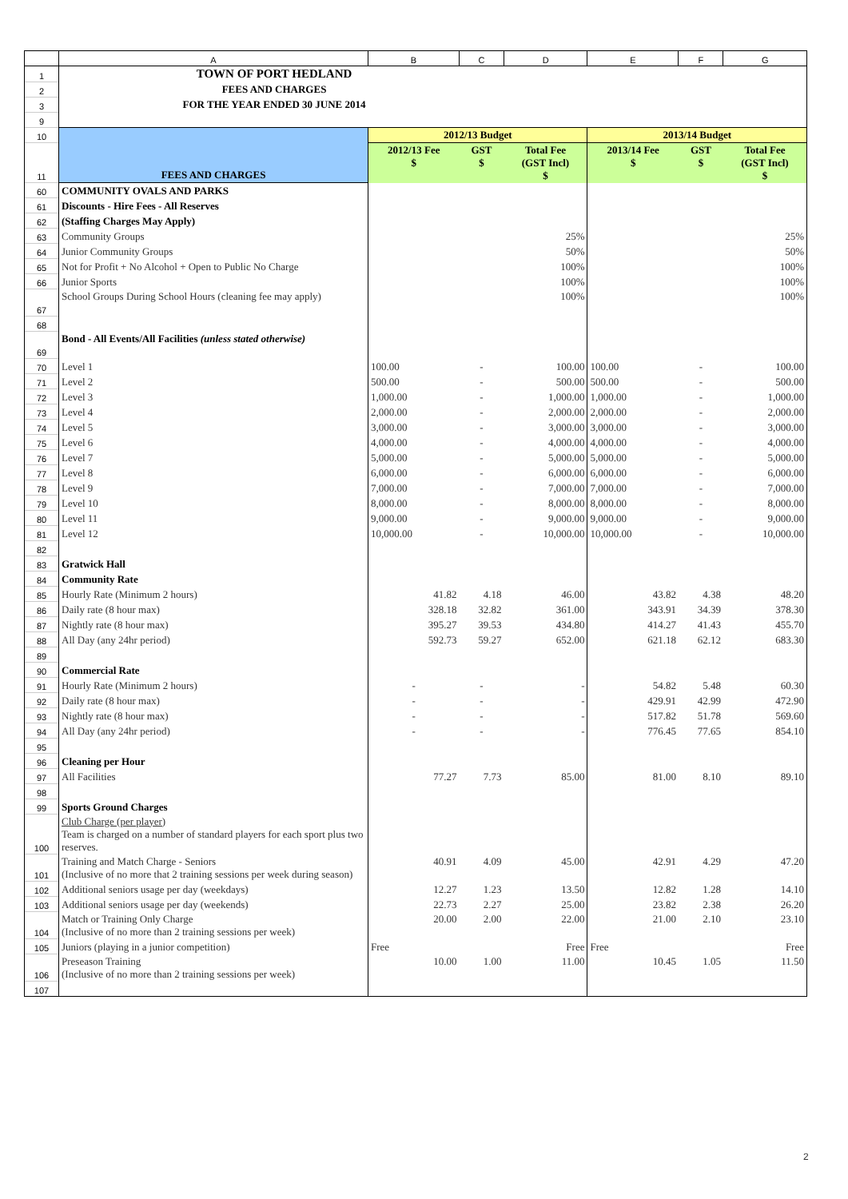| | A | B | C | D | E | F | G |
| 1 | TOWN OF PORT HEDLAND | | | | | | |
| 2 | FEES AND CHARGES | | | | | | |
| 3 | FOR THE YEAR ENDED 30 JUNE 2014 | | | | | | |
| 9 | | | | | | | |
| 10 | FEES AND CHARGES | 2012/13 Budget | | | 2013/14 Budget | | |
| 11 | | 2012/13 Fee $ | GST $ | Total Fee (GST Incl) $ | 2013/14 Fee $ | GST $ | Total Fee (GST Incl) $ |
| 60 | COMMUNITY OVALS AND PARKS | | | | | | |
| 61 | Discounts - Hire Fees - All Reserves | | | | | | |
| 62 | (Staffing Charges May Apply) | | | | | | |
| 63 | Community Groups | | | 25% | | | 25% |
| 64 | Junior Community Groups | | | 50% | | | 50% |
| 65 | Not for Profit + No Alcohol + Open to Public No Charge | | | 100% | | | 100% |
| 66 | Junior Sports | | | 100% | | | 100% |
| 67 | School Groups During School Hours (cleaning fee may apply) | | | 100% | | | 100% |
| 68 | | | | | | | |
| 69 | Bond - All Events/All Facilities (unless stated otherwise) | | | | | | |
| 70 | Level 1 | 100.00 | - | 100.00 | 100.00 | - | 100.00 |
| 71 | Level 2 | 500.00 | - | 500.00 | 500.00 | - | 500.00 |
| 72 | Level 3 | 1,000.00 | - | 1,000.00 | 1,000.00 | - | 1,000.00 |
| 73 | Level 4 | 2,000.00 | - | 2,000.00 | 2,000.00 | - | 2,000.00 |
| 74 | Level 5 | 3,000.00 | - | 3,000.00 | 3,000.00 | - | 3,000.00 |
| 75 | Level 6 | 4,000.00 | - | 4,000.00 | 4,000.00 | - | 4,000.00 |
| 76 | Level 7 | 5,000.00 | - | 5,000.00 | 5,000.00 | - | 5,000.00 |
| 77 | Level 8 | 6,000.00 | - | 6,000.00 | 6,000.00 | - | 6,000.00 |
| 78 | Level 9 | 7,000.00 | - | 7,000.00 | 7,000.00 | - | 7,000.00 |
| 79 | Level 10 | 8,000.00 | - | 8,000.00 | 8,000.00 | - | 8,000.00 |
| 80 | Level 11 | 9,000.00 | - | 9,000.00 | 9,000.00 | - | 9,000.00 |
| 81 | Level 12 | 10,000.00 | - | 10,000.00 | 10,000.00 | - | 10,000.00 |
| 82 | | | | | | | |
| 83 | Gratwick Hall | | | | | | |
| 84 | Community Rate | | | | | | |
| 85 | Hourly Rate (Minimum 2 hours) | 41.82 | 4.18 | 46.00 | 43.82 | 4.38 | 48.20 |
| 86 | Daily rate (8 hour max) | 328.18 | 32.82 | 361.00 | 343.91 | 34.39 | 378.30 |
| 87 | Nightly rate (8 hour max) | 395.27 | 39.53 | 434.80 | 414.27 | 41.43 | 455.70 |
| 88 | All Day (any 24hr period) | 592.73 | 59.27 | 652.00 | 621.18 | 62.12 | 683.30 |
| 89 | | | | | | | |
| 90 | Commercial Rate | | | | | | |
| 91 | Hourly Rate (Minimum 2 hours) | - | - | - | 54.82 | 5.48 | 60.30 |
| 92 | Daily rate (8 hour max) | - | - | - | 429.91 | 42.99 | 472.90 |
| 93 | Nightly rate (8 hour max) | - | - | - | 517.82 | 51.78 | 569.60 |
| 94 | All Day (any 24hr period) | - | - | - | 776.45 | 77.65 | 854.10 |
| 95 | | | | | | | |
| 96 | Cleaning per Hour | | | | | | |
| 97 | All Facilities | 77.27 | 7.73 | 85.00 | 81.00 | 8.10 | 89.10 |
| 98 | | | | | | | |
| 99 | Sports Ground Charges | | | | | | |
| 100 | Club Charge (per player) Team is charged on a number of standard players for each sport plus two reserves. | | | | | | |
| 101 | Training and Match Charge - Seniors (Inclusive of no more that 2 training sessions per week during season) | 40.91 | 4.09 | 45.00 | 42.91 | 4.29 | 47.20 |
| 102 | Additional seniors usage per day (weekdays) | 12.27 | 1.23 | 13.50 | 12.82 | 1.28 | 14.10 |
| 103 | Additional seniors usage per day (weekends) | 22.73 | 2.27 | 25.00 | 23.82 | 2.38 | 26.20 |
| 104 | Match or Training Only Charge (Inclusive of no more than 2 training sessions per week) | 20.00 | 2.00 | 22.00 | 21.00 | 2.10 | 23.10 |
| 105 | Juniors (playing in a junior competition) | Free | | Free | Free | | Free |
| 106 | Preseason Training (Inclusive of no more than 2 training sessions per week) | 10.00 | 1.00 | 11.00 | 10.45 | 1.05 | 11.50 |
| 107 | | | | | | | |
2